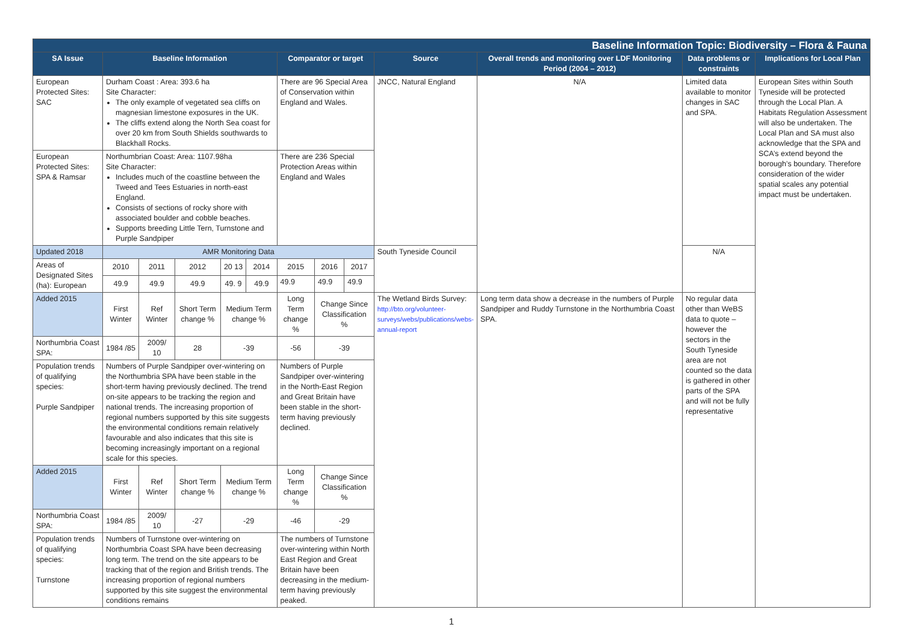| Baseline Information Topic: Biodiversity – Flora & Fauna | | | | | | | | | | | | |
| --- | --- | --- | --- | --- | --- | --- | --- | --- | --- | --- | --- | --- |
| SA Issue | Baseline Information | | | | | Comparator or target | | | Source | Overall trends and monitoring over LDF Monitoring Period (2004 – 2012) | Data problems or constraints | Implications for Local Plan |
| European Protected Sites: SAC | Durham Coast : Area: 393.6 ha Site Character: The only example of vegetated sea cliffs on magnesian limestone exposures in the UK. The cliffs extend along the North Sea coast for over 20 km from South Shields southwards to Blackhall Rocks. | | | | | There are 96 Special Area of Conservation within England and Wales. | | | JNCC, Natural England | N/A | Limited data available to monitor changes in SAC and SPA. | European Sites within South Tyneside will be protected through the Local Plan. A Habitats Regulation Assessment will also be undertaken. The Local Plan and SA must also acknowledge that the SPA and SCA’s extend beyond the borough’s boundary. Therefore consideration of the wider spatial scales any potential impact must be undertaken. |
| European Protected Sites: SPA & Ramsar | Northumbrian Coast: Area: 1107.98ha Site Character: Includes much of the coastline between the Tweed and Tees Estuaries in north-east England. Consists of sections of rocky shore with associated boulder and cobble beaches. Supports breeding Little Tern, Turnstone and Purple Sandpiper | | | | | There are 236 Special Protection Areas within England and Wales | | | | | | |
| Updated 2018 | AMR Monitoring Data | | | | | | | | South Tyneside Council | | N/A | |
| Areas of Designated Sites (ha): European | 2010 | 2011 | 2012 | 20 13 | 2014 | 2015 | 2016 | 2017 | | | | |
| | 49.9 | 49.9 | 49.9 | 49. 9 | 49.9 | 49.9 | 49.9 | 49.9 | | | | |
| Added 2015 | First Winter | Ref Winter | Short Term change % | Medium Term change % | | Long Term change % | Change Since Classification % | | The Wetland Birds Survey: http://bto.org/volunteer-surveys/webs/publications/webs-annual-report | Long term data show a decrease in the numbers of Purple Sandpiper and Ruddy Turnstone in the Northumbria Coast SPA. | No regular data other than WeBS data to quote – however the sectors in the South Tyneside area are not counted so the data is gathered in other parts of the SPA and will not be fully representative | |
| Northumbria Coast SPA: | 1984 /85 | 2009/ 10 | 28 | -39 | | -56 | -39 | | | | | |
| Population trends of qualifying species: Purple Sandpiper | Numbers of Purple Sandpiper over-wintering on the Northumbria SPA have been stable in the short-term having previously declined. The trend on-site appears to be tracking the region and national trends. The increasing proportion of regional numbers supported by this site suggests the environmental conditions remain relatively favourable and also indicates that this site is becoming increasingly important on a regional scale for this species. | | | | | Numbers of Purple Sandpiper over-wintering in the North-East Region and Great Britain have been stable in the short-term having previously declined. | | | | | | |
| Added 2015 | First Winter | Ref Winter | Short Term change % | Medium Term change % | | Long Term change % | Change Since Classification % | | | | | |
| Northumbria Coast SPA: | 1984 /85 | 2009/ 10 | -27 | -29 | | -46 | -29 | | | | | |
| Population trends of qualifying species: Turnstone | Numbers of Turnstone over-wintering on Northumbria Coast SPA have been decreasing long term. The trend on the site appears to be tracking that of the region and British trends. The increasing proportion of regional numbers supported by this site suggest the environmental conditions remains | | | | | The numbers of Turnstone over-wintering within North East Region and Great Britain have been decreasing in the medium-term having previously peaked. | | | | | | |
1